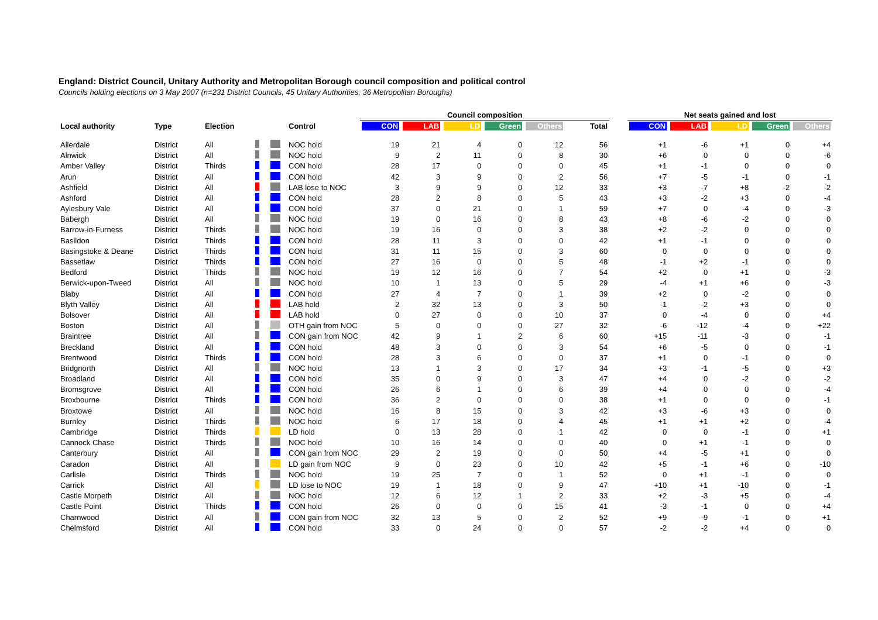England: District Council, Unitary Authority and Metropolitan Borough council composition and political control
Councils holding elections on 3 May 2007 (n=231 District Councils, 45 Unitary Authorities, 36 Metropolitan Boroughs)
| | | | | | | Council composition | | | | | | | Net seats gained and lost | | | | |
| --- | --- | --- | --- | --- | --- | --- | --- | --- | --- | --- | --- | --- | --- | --- | --- | --- | --- |
| Local authority | Type | Election | | | Control | CON | LAB | LD | Green | Others | Total | | CON | LAB | LD | Green | Others |
| Allerdale | District | All | | | NOC hold | 19 | 21 | 4 | 0 | 12 | 56 | | +1 | -6 | +1 | 0 | +4 |
| Alnwick | District | All | | | NOC hold | 9 | 2 | 11 | 0 | 8 | 30 | | +6 | 0 | 0 | 0 | -6 |
| Amber Valley | District | Thirds | | | CON hold | 28 | 17 | 0 | 0 | 0 | 45 | | +1 | -1 | 0 | 0 | 0 |
| Arun | District | All | | | CON hold | 42 | 3 | 9 | 0 | 2 | 56 | | +7 | -5 | -1 | 0 | -1 |
| Ashfield | District | All | | | LAB lose to NOC | 3 | 9 | 9 | 0 | 12 | 33 | | +3 | -7 | +8 | -2 | -2 |
| Ashford | District | All | | | CON hold | 28 | 2 | 8 | 0 | 5 | 43 | | +3 | -2 | +3 | 0 | -4 |
| Aylesbury Vale | District | All | | | CON hold | 37 | 0 | 21 | 0 | 1 | 59 | | +7 | 0 | -4 | 0 | -3 |
| Babergh | District | All | | | NOC hold | 19 | 0 | 16 | 0 | 8 | 43 | | +8 | -6 | -2 | 0 | 0 |
| Barrow-in-Furness | District | Thirds | | | NOC hold | 19 | 16 | 0 | 0 | 3 | 38 | | +2 | -2 | 0 | 0 | 0 |
| Basildon | District | Thirds | | | CON hold | 28 | 11 | 3 | 0 | 0 | 42 | | +1 | -1 | 0 | 0 | 0 |
| Basingstoke & Deane | District | Thirds | | | CON hold | 31 | 11 | 15 | 0 | 3 | 60 | | 0 | 0 | 0 | 0 | 0 |
| Bassetlaw | District | Thirds | | | CON hold | 27 | 16 | 0 | 0 | 5 | 48 | | -1 | +2 | -1 | 0 | 0 |
| Bedford | District | Thirds | | | NOC hold | 19 | 12 | 16 | 0 | 7 | 54 | | +2 | 0 | +1 | 0 | -3 |
| Berwick-upon-Tweed | District | All | | | NOC hold | 10 | 1 | 13 | 0 | 5 | 29 | | -4 | +1 | +6 | 0 | -3 |
| Blaby | District | All | | | CON hold | 27 | 4 | 7 | 0 | 1 | 39 | | +2 | 0 | -2 | 0 | 0 |
| Blyth Valley | District | All | | | LAB hold | 2 | 32 | 13 | 0 | 3 | 50 | | -1 | -2 | +3 | 0 | 0 |
| Bolsover | District | All | | | LAB hold | 0 | 27 | 0 | 0 | 10 | 37 | | 0 | -4 | 0 | 0 | +4 |
| Boston | District | All | | | OTH gain from NOC | 5 | 0 | 0 | 0 | 27 | 32 | | -6 | -12 | -4 | 0 | +22 |
| Braintree | District | All | | | CON gain from NOC | 42 | 9 | 1 | 2 | 6 | 60 | | +15 | -11 | -3 | 0 | -1 |
| Breckland | District | All | | | CON hold | 48 | 3 | 0 | 0 | 3 | 54 | | +6 | -5 | 0 | 0 | -1 |
| Brentwood | District | Thirds | | | CON hold | 28 | 3 | 6 | 0 | 0 | 37 | | +1 | 0 | -1 | 0 | 0 |
| Bridgnorth | District | All | | | NOC hold | 13 | 1 | 3 | 0 | 17 | 34 | | +3 | -1 | -5 | 0 | +3 |
| Broadland | District | All | | | CON hold | 35 | 0 | 9 | 0 | 3 | 47 | | +4 | 0 | -2 | 0 | -2 |
| Bromsgrove | District | All | | | CON hold | 26 | 6 | 1 | 0 | 6 | 39 | | +4 | 0 | 0 | 0 | -4 |
| Broxbourne | District | Thirds | | | CON hold | 36 | 2 | 0 | 0 | 0 | 38 | | +1 | 0 | 0 | 0 | -1 |
| Broxtowe | District | All | | | NOC hold | 16 | 8 | 15 | 0 | 3 | 42 | | +3 | -6 | +3 | 0 | 0 |
| Burnley | District | Thirds | | | NOC hold | 6 | 17 | 18 | 0 | 4 | 45 | | +1 | +1 | +2 | 0 | -4 |
| Cambridge | District | Thirds | | | LD hold | 0 | 13 | 28 | 0 | 1 | 42 | | 0 | 0 | -1 | 0 | +1 |
| Cannock Chase | District | Thirds | | | NOC hold | 10 | 16 | 14 | 0 | 0 | 40 | | 0 | +1 | -1 | 0 | 0 |
| Canterbury | District | All | | | CON gain from NOC | 29 | 2 | 19 | 0 | 0 | 50 | | +4 | -5 | +1 | 0 | 0 |
| Caradon | District | All | | | LD gain from NOC | 9 | 0 | 23 | 0 | 10 | 42 | | +5 | -1 | +6 | 0 | -10 |
| Carlisle | District | Thirds | | | NOC hold | 19 | 25 | 7 | 0 | 1 | 52 | | 0 | +1 | -1 | 0 | 0 |
| Carrick | District | All | | | LD lose to NOC | 19 | 1 | 18 | 0 | 9 | 47 | | +10 | +1 | -10 | 0 | -1 |
| Castle Morpeth | District | All | | | NOC hold | 12 | 6 | 12 | 1 | 2 | 33 | | +2 | -3 | +5 | 0 | -4 |
| Castle Point | District | Thirds | | | CON hold | 26 | 0 | 0 | 0 | 15 | 41 | | -3 | -1 | 0 | 0 | +4 |
| Charnwood | District | All | | | CON gain from NOC | 32 | 13 | 5 | 0 | 2 | 52 | | +9 | -9 | -1 | 0 | +1 |
| Chelmsford | District | All | | | CON hold | 33 | 0 | 24 | 0 | 0 | 57 | | -2 | -2 | +4 | 0 | 0 |